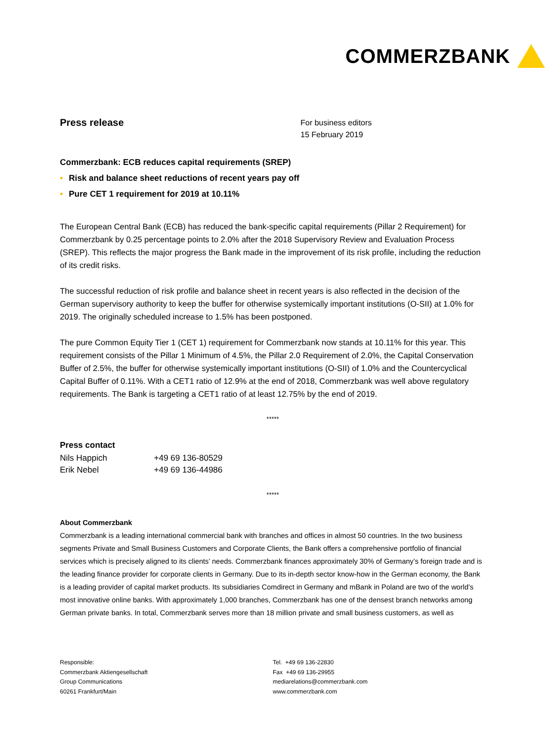COMMERZBANK
Press release
For business editors
15 February 2019
Commerzbank: ECB reduces capital requirements (SREP)
• Risk and balance sheet reductions of recent years pay off
• Pure CET 1 requirement for 2019 at 10.11%
The European Central Bank (ECB) has reduced the bank-specific capital requirements (Pillar 2 Requirement) for Commerzbank by 0.25 percentage points to 2.0% after the 2018 Supervisory Review and Evaluation Process (SREP). This reflects the major progress the Bank made in the improvement of its risk profile, including the reduction of its credit risks.
The successful reduction of risk profile and balance sheet in recent years is also reflected in the decision of the German supervisory authority to keep the buffer for otherwise systemically important institutions (O-SII) at 1.0% for 2019. The originally scheduled increase to 1.5% has been postponed.
The pure Common Equity Tier 1 (CET 1) requirement for Commerzbank now stands at 10.11% for this year. This requirement consists of the Pillar 1 Minimum of 4.5%, the Pillar 2.0 Requirement of 2.0%, the Capital Conservation Buffer of 2.5%, the buffer for otherwise systemically important institutions (O-SII) of 1.0% and the Countercyclical Capital Buffer of 0.11%. With a CET1 ratio of 12.9% at the end of 2018, Commerzbank was well above regulatory requirements. The Bank is targeting a CET1 ratio of at least 12.75% by the end of 2019.
*****
Press contact
| Nils Happich | +49 69 136-80529 |
| Erik Nebel | +49 69 136-44986 |
*****
About Commerzbank
Commerzbank is a leading international commercial bank with branches and offices in almost 50 countries. In the two business segments Private and Small Business Customers and Corporate Clients, the Bank offers a comprehensive portfolio of financial services which is precisely aligned to its clients’ needs. Commerzbank finances approximately 30% of Germany’s foreign trade and is the leading finance provider for corporate clients in Germany. Due to its in-depth sector know-how in the German economy, the Bank is a leading provider of capital market products. Its subsidiaries Comdirect in Germany and mBank in Poland are two of the world’s most innovative online banks. With approximately 1,000 branches, Commerzbank has one of the densest branch networks among German private banks. In total, Commerzbank serves more than 18 million private and small business customers, as well as
Responsible:
Commerzbank Aktiengesellschaft
Group Communications
60261 Frankfurt/Main
Tel. +49 69 136-22830
Fax +49 69 136-29955
mediarelations@commerzbank.com
www.commerzbank.com